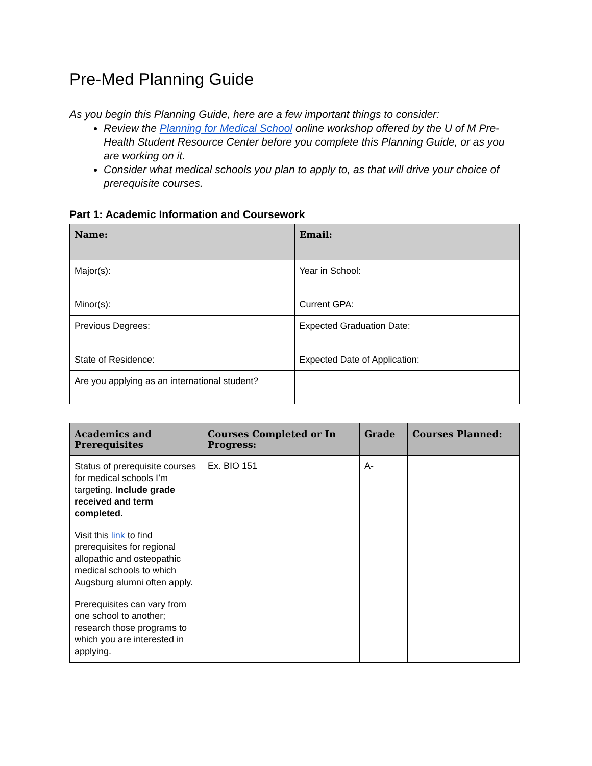Pre-Med Planning Guide
As you begin this Planning Guide, here are a few important things to consider:
Review the Planning for Medical School online workshop offered by the U of M Pre-Health Student Resource Center before you complete this Planning Guide, or as you are working on it.
Consider what medical schools you plan to apply to, as that will drive your choice of prerequisite courses.
Part 1: Academic Information and Coursework
| Name: | Email: |
| --- | --- |
| Major(s): | Year in School: |
| Minor(s): | Current GPA: |
| Previous Degrees: | Expected Graduation Date: |
| State of Residence: | Expected Date of Application: |
| Are you applying as an international student? | |
| Academics and Prerequisites | Courses Completed or In Progress: | Grade | Courses Planned: |
| --- | --- | --- | --- |
| Status of prerequisite courses for medical schools I’m targeting. Include grade received and term completed. Visit this link to find prerequisites for regional allopathic and osteopathic medical schools to which Augsburg alumni often apply. Prerequisites can vary from one school to another; research those programs to which you are interested in applying. | Ex. BIO 151 | A- | |